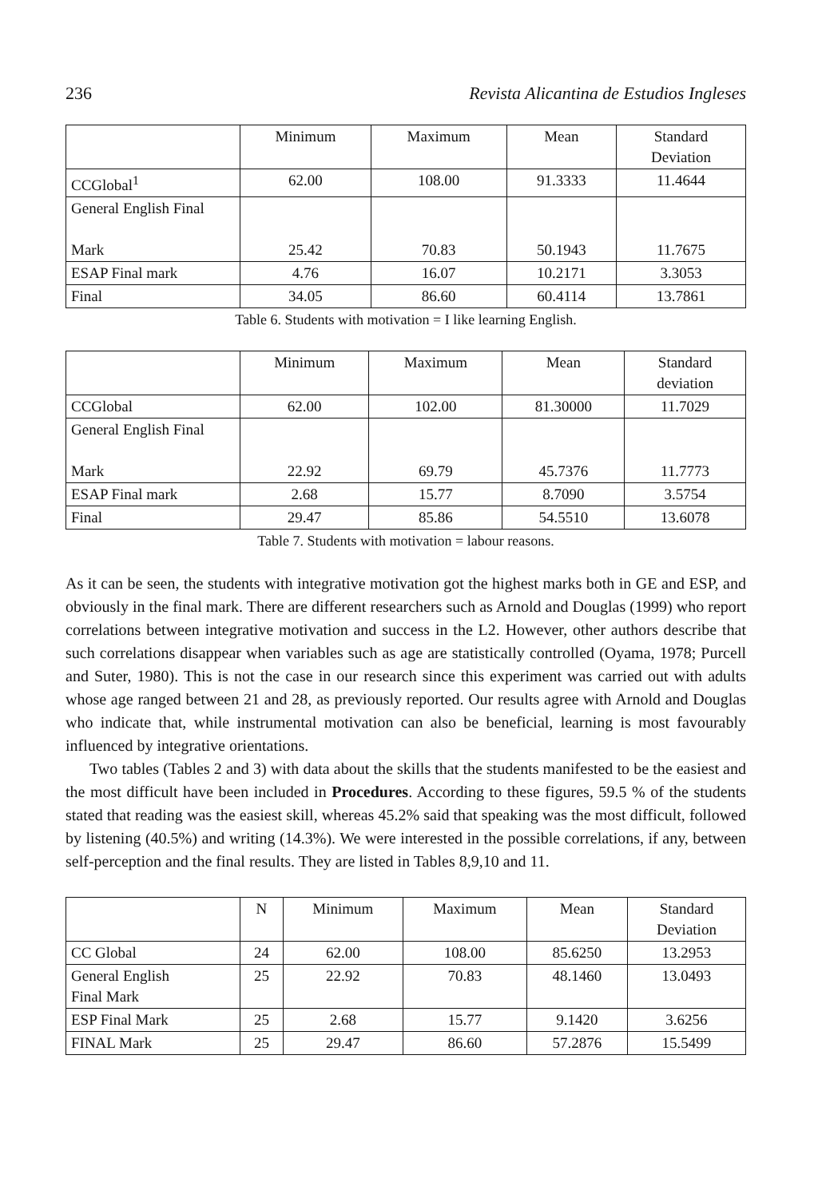236 Revista Alicantina de Estudios Ingleses
| | Minimum | Maximum | Mean | Standard Deviation |
| --- | --- | --- | --- | --- |
| CCGlobal<sup>1</sup> | 62.00 | 108.00 | 91.3333 | 11.4644 |
| General English Final Mark | 25.42 | 70.83 | 50.1943 | 11.7675 |
| ESAP Final mark | 4.76 | 16.07 | 10.2171 | 3.3053 |
| Final | 34.05 | 86.60 | 60.4114 | 13.7861 |
Table 6. Students with motivation = I like learning English.
| | Minimum | Maximum | Mean | Standard deviation |
| --- | --- | --- | --- | --- |
| CCGlobal | 62.00 | 102.00 | 81.30000 | 11.7029 |
| General English Final Mark | 22.92 | 69.79 | 45.7376 | 11.7773 |
| ESAP Final mark | 2.68 | 15.77 | 8.7090 | 3.5754 |
| Final | 29.47 | 85.86 | 54.5510 | 13.6078 |
Table 7. Students with motivation = labour reasons.
As it can be seen, the students with integrative motivation got the highest marks both in GE and ESP, and obviously in the final mark. There are different researchers such as Arnold and Douglas (1999) who report correlations between integrative motivation and success in the L2. However, other authors describe that such correlations disappear when variables such as age are statistically controlled (Oyama, 1978; Purcell and Suter, 1980). This is not the case in our research since this experiment was carried out with adults whose age ranged between 21 and 28, as previously reported. Our results agree with Arnold and Douglas who indicate that, while instrumental motivation can also be beneficial, learning is most favourably influenced by integrative orientations.
Two tables (Tables 2 and 3) with data about the skills that the students manifested to be the easiest and the most difficult have been included in Procedures. According to these figures, 59.5 % of the students stated that reading was the easiest skill, whereas 45.2% said that speaking was the most difficult, followed by listening (40.5%) and writing (14.3%). We were interested in the possible correlations, if any, between self-perception and the final results. They are listed in Tables 8,9,10 and 11.
| | N | Minimum | Maximum | Mean | Standard Deviation |
| --- | --- | --- | --- | --- | --- |
| CC Global | 24 | 62.00 | 108.00 | 85.6250 | 13.2953 |
| General English Final Mark | 25 | 22.92 | 70.83 | 48.1460 | 13.0493 |
| ESP Final Mark | 25 | 2.68 | 15.77 | 9.1420 | 3.6256 |
| FINAL Mark | 25 | 29.47 | 86.60 | 57.2876 | 15.5499 |